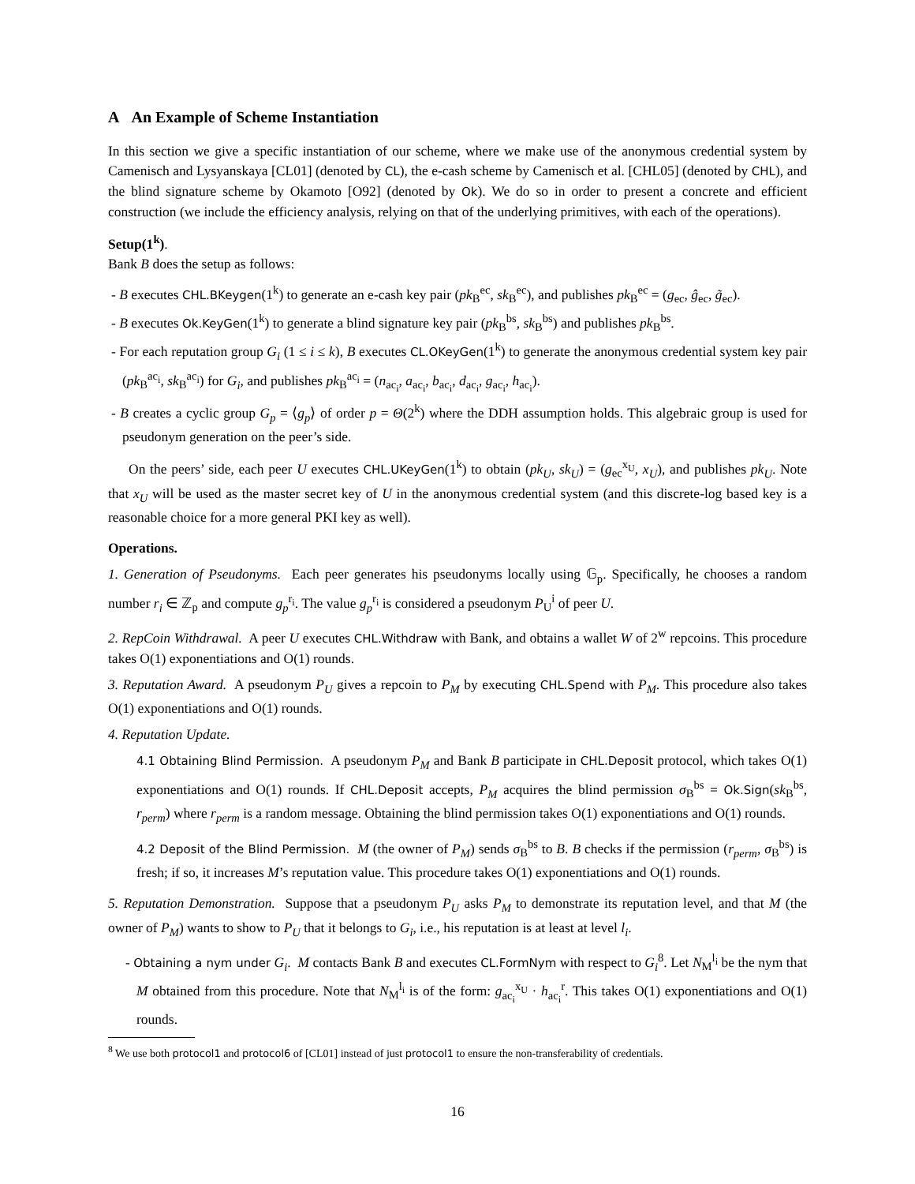A An Example of Scheme Instantiation
In this section we give a specific instantiation of our scheme, where we make use of the anonymous credential system by Camenisch and Lysyanskaya [CL01] (denoted by CL), the e-cash scheme by Camenisch et al. [CHL05] (denoted by CHL), and the blind signature scheme by Okamoto [O92] (denoted by Ok). We do so in order to present a concrete and efficient construction (we include the efficiency analysis, relying on that of the underlying primitives, with each of the operations).
Setup(1<sup>k</sup>).
Bank B does the setup as follows:
- B executes CHL.BKeygen(1<sup>k</sup>) to generate an e-cash key pair (pk<sub>B</sub><sup>ec</sup>, sk<sub>B</sub><sup>ec</sup>), and publishes pk<sub>B</sub><sup>ec</sup> = (g<sub>ec</sub>, ĝ<sub>ec</sub>, g̃<sub>ec</sub>).
- B executes Ok.KeyGen(1<sup>k</sup>) to generate a blind signature key pair (pk<sub>B</sub><sup>bs</sup>, sk<sub>B</sub><sup>bs</sup>) and publishes pk<sub>B</sub><sup>bs</sup>.
- For each reputation group G<sub>i</sub> (1 ≤ i ≤ k), B executes CL.OKeyGen(1<sup>k</sup>) to generate the anonymous credential system key pair (pk<sub>B</sub><sup>ac<sub>i</sub></sup>, sk<sub>B</sub><sup>ac<sub>i</sub></sup>) for G<sub>i</sub>, and publishes pk<sub>B</sub><sup>ac<sub>i</sub></sup> = (n<sub>ac<sub>i</sub></sub>, a<sub>ac<sub>i</sub></sub>, b<sub>ac<sub>i</sub></sub>, d<sub>ac<sub>i</sub></sub>, g<sub>ac<sub>i</sub></sub>, h<sub>ac<sub>i</sub></sub>).
- B creates a cyclic group G<sub>p</sub> = ⟨g<sub>p</sub>⟩ of order p = Θ(2<sup>k</sup>) where the DDH assumption holds. This algebraic group is used for pseudonym generation on the peer’s side.
On the peers’ side, each peer U executes CHL.UKeyGen(1<sup>k</sup>) to obtain (pk<sub>U</sub>, sk<sub>U</sub>) = (g<sub>ec</sub><sup>x<sub>U</sub></sup>, x<sub>U</sub>), and publishes pk<sub>U</sub>. Note that x<sub>U</sub> will be used as the master secret key of U in the anonymous credential system (and this discrete-log based key is a reasonable choice for a more general PKI key as well).
Operations.
1. Generation of Pseudonyms. Each peer generates his pseudonyms locally using 𝔾<sub>p</sub>. Specifically, he chooses a random number r<sub>i</sub> ∈ ℤ<sub>p</sub> and compute g<sub>p</sub><sup>r<sub>i</sub></sup>. The value g<sub>p</sub><sup>r<sub>i</sub></sup> is considered a pseudonym P<sub>U</sub><sup>i</sup> of peer U.
2. RepCoin Withdrawal. A peer U executes CHL.Withdraw with Bank, and obtains a wallet W of 2<sup>w</sup> repcoins. This procedure takes O(1) exponentiations and O(1) rounds.
3. Reputation Award. A pseudonym P<sub>U</sub> gives a repcoin to P<sub>M</sub> by executing CHL.Spend with P<sub>M</sub>. This procedure also takes O(1) exponentiations and O(1) rounds.
4. Reputation Update.
4.1 Obtaining Blind Permission. A pseudonym P<sub>M</sub> and Bank B participate in CHL.Deposit protocol, which takes O(1) exponentiations and O(1) rounds. If CHL.Deposit accepts, P<sub>M</sub> acquires the blind permission σ<sub>B</sub><sup>bs</sup> = Ok.Sign(sk<sub>B</sub><sup>bs</sup>, r<sub>perm</sub>) where r<sub>perm</sub> is a random message. Obtaining the blind permission takes O(1) exponentiations and O(1) rounds.
4.2 Deposit of the Blind Permission. M (the owner of P<sub>M</sub>) sends σ<sub>B</sub><sup>bs</sup> to B. B checks if the permission (r<sub>perm</sub>, σ<sub>B</sub><sup>bs</sup>) is fresh; if so, it increases M’s reputation value. This procedure takes O(1) exponentiations and O(1) rounds.
5. Reputation Demonstration. Suppose that a pseudonym P<sub>U</sub> asks P<sub>M</sub> to demonstrate its reputation level, and that M (the owner of P<sub>M</sub>) wants to show to P<sub>U</sub> that it belongs to G<sub>i</sub>, i.e., his reputation is at least at level l<sub>i</sub>.
- Obtaining a nym under G<sub>i</sub>. M contacts Bank B and executes CL.FormNym with respect to G<sub>i</sub><sup>8</sup>. Let N<sub>M</sub><sup>l<sub>i</sub></sup> be the nym that M obtained from this procedure. Note that N<sub>M</sub><sup>l<sub>i</sub></sup> is of the form: g<sub>ac<sub>i</sub></sub><sup>x<sub>U</sub></sup> · h<sub>ac<sub>i</sub></sub><sup>r</sup>. This takes O(1) exponentiations and O(1) rounds.
<sup>8</sup> We use both protocol1 and protocol6 of [CL01] instead of just protocol1 to ensure the non-transferability of credentials.
16